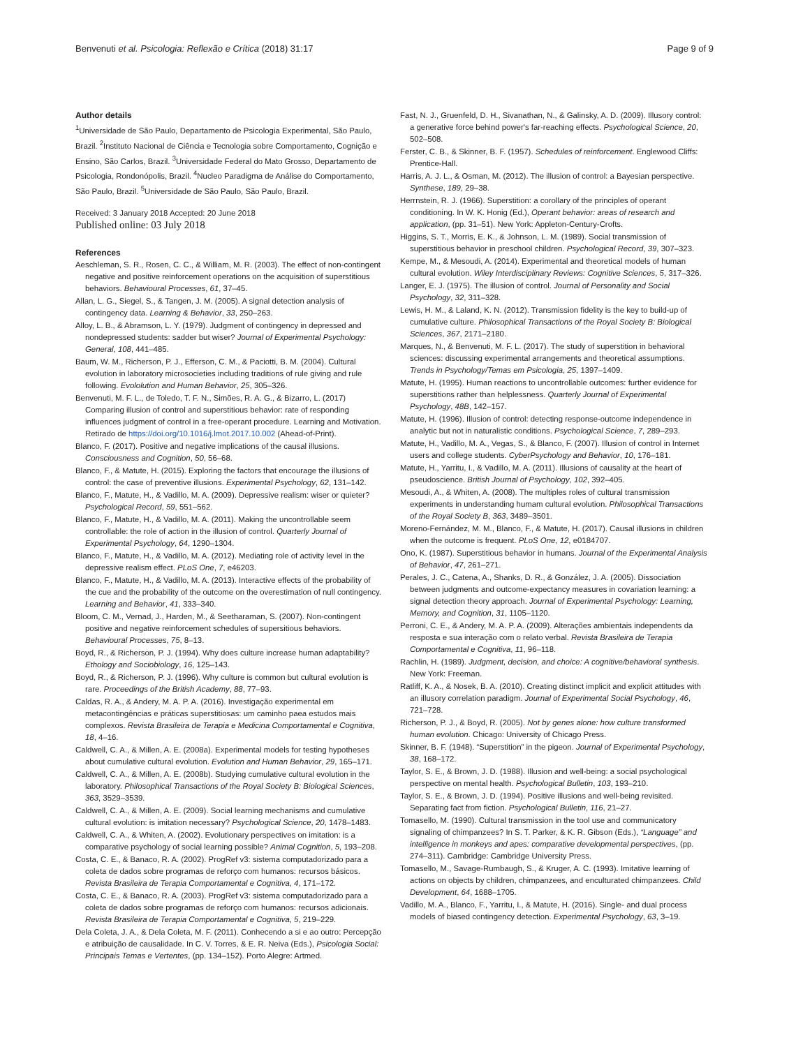Benvenuti et al. Psicologia: Reflexão e Crítica (2018) 31:17 Page 9 of 9
Author details
<sup>1</sup> Universidade de São Paulo, Departamento de Psicologia Experimental, São Paulo, Brazil. <sup>2</sup>Instituto Nacional de Ciência e Tecnologia sobre Comportamento, Cognição e Ensino, São Carlos, Brazil. <sup>3</sup>Universidade Federal do Mato Grosso, Departamento de Psicologia, Rondonópolis, Brazil. <sup>4</sup>Nucleo Paradigma de Análise do Comportamento, São Paulo, Brazil. <sup>5</sup>Universidade de São Paulo, São Paulo, Brazil.
Received: 3 January 2018 Accepted: 20 June 2018
Published online: 03 July 2018
References
Aeschleman, S. R., Rosen, C. C., & William, M. R. (2003). The effect of non-contingent negative and positive reinforcement operations on the acquisition of superstitious behaviors. Behavioural Processes, 61, 37–45.
Allan, L. G., Siegel, S., & Tangen, J. M. (2005). A signal detection analysis of contingency data. Learning & Behavior, 33, 250–263.
Alloy, L. B., & Abramson, L. Y. (1979). Judgment of contingency in depressed and nondepressed students: sadder but wiser? Journal of Experimental Psychology: General, 108, 441–485.
Baum, W. M., Richerson, P. J., Efferson, C. M., & Paciotti, B. M. (2004). Cultural evolution in laboratory microsocieties including traditions of rule giving and rule following. Evololution and Human Behavior, 25, 305–326.
Benvenuti, M. F. L., de Toledo, T. F. N., Simões, R. A. G., & Bizarro, L. (2017) Comparing illusion of control and superstitious behavior: rate of responding influences judgment of control in a free-operant procedure. Learning and Motivation. Retirado de https://doi.org/10.1016/j.lmot.2017.10.002 (Ahead-of-Print).
Blanco, F. (2017). Positive and negative implications of the causal illusions. Consciousness and Cognition, 50, 56–68.
Blanco, F., & Matute, H. (2015). Exploring the factors that encourage the illusions of control: the case of preventive illusions. Experimental Psychology, 62, 131–142.
Blanco, F., Matute, H., & Vadillo, M. A. (2009). Depressive realism: wiser or quieter? Psychological Record, 59, 551–562.
Blanco, F., Matute, H., & Vadillo, M. A. (2011). Making the uncontrollable seem controllable: the role of action in the illusion of control. Quarterly Journal of Experimental Psychology, 64, 1290–1304.
Blanco, F., Matute, H., & Vadillo, M. A. (2012). Mediating role of activity level in the depressive realism effect. PLoS One, 7, e46203.
Blanco, F., Matute, H., & Vadillo, M. A. (2013). Interactive effects of the probability of the cue and the probability of the outcome on the overestimation of null contingency. Learning and Behavior, 41, 333–340.
Bloom, C. M., Vernad, J., Harden, M., & Seetharaman, S. (2007). Non-contingent positive and negative reinforcement schedules of supersitious behaviors. Behavioural Processes, 75, 8–13.
Boyd, R., & Richerson, P. J. (1994). Why does culture increase human adaptability? Ethology and Sociobiology, 16, 125–143.
Boyd, R., & Richerson, P. J. (1996). Why culture is common but cultural evolution is rare. Proceedings of the British Academy, 88, 77–93.
Caldas, R. A., & Andery, M. A. P. A. (2016). Investigação experimental em metacontingências e práticas superstitiosas: um caminho paea estudos mais complexos. Revista Brasileira de Terapia e Medicina Comportamental e Cognitiva, 18, 4–16.
Caldwell, C. A., & Millen, A. E. (2008a). Experimental models for testing hypotheses about cumulative cultural evolution. Evolution and Human Behavior, 29, 165–171.
Caldwell, C. A., & Millen, A. E. (2008b). Studying cumulative cultural evolution in the laboratory. Philosophical Transactions of the Royal Society B: Biological Sciences, 363, 3529–3539.
Caldwell, C. A., & Millen, A. E. (2009). Social learning mechanisms and cumulative cultural evolution: is imitation necessary? Psychological Science, 20, 1478–1483.
Caldwell, C. A., & Whiten, A. (2002). Evolutionary perspectives on imitation: is a comparative psychology of social learning possible? Animal Cognition, 5, 193–208.
Costa, C. E., & Banaco, R. A. (2002). ProgRef v3: sistema computadorizado para a coleta de dados sobre programas de reforço com humanos: recursos básicos. Revista Brasileira de Terapia Comportamental e Cognitiva, 4, 171–172.
Costa, C. E., & Banaco, R. A. (2003). ProgRef v3: sistema computadorizado para a coleta de dados sobre programas de reforço com humanos: recursos adicionais. Revista Brasileira de Terapia Comportamental e Cognitiva, 5, 219–229.
Dela Coleta, J. A., & Dela Coleta, M. F. (2011). Conhecendo a si e ao outro: Percepção e atribuição de causalidade. In C. V. Torres, & E. R. Neiva (Eds.), Psicologia Social: Principais Temas e Vertentes, (pp. 134–152). Porto Alegre: Artmed.
Fast, N. J., Gruenfeld, D. H., Sivanathan, N., & Galinsky, A. D. (2009). Illusory control: a generative force behind power's far-reaching effects. Psychological Science, 20, 502–508.
Ferster, C. B., & Skinner, B. F. (1957). Schedules of reinforcement. Englewood Cliffs: Prentice-Hall.
Harris, A. J. L., & Osman, M. (2012). The illusion of control: a Bayesian perspective. Synthese, 189, 29–38.
Herrnstein, R. J. (1966). Superstition: a corollary of the principles of operant conditioning. In W. K. Honig (Ed.), Operant behavior: areas of research and application, (pp. 31–51). New York: Appleton-Century-Crofts.
Higgins, S. T., Morris, E. K., & Johnson, L. M. (1989). Social transmission of superstitious behavior in preschool children. Psychological Record, 39, 307–323.
Kempe, M., & Mesoudi, A. (2014). Experimental and theoretical models of human cultural evolution. Wiley Interdisciplinary Reviews: Cognitive Sciences, 5, 317–326.
Langer, E. J. (1975). The illusion of control. Journal of Personality and Social Psychology, 32, 311–328.
Lewis, H. M., & Laland, K. N. (2012). Transmission fidelity is the key to build-up of cumulative culture. Philosophical Transactions of the Royal Society B: Biological Sciences, 367, 2171–2180.
Marques, N., & Benvenuti, M. F. L. (2017). The study of superstition in behavioral sciences: discussing experimental arrangements and theoretical assumptions. Trends in Psychology/Temas em Psicologia, 25, 1397–1409.
Matute, H. (1995). Human reactions to uncontrollable outcomes: further evidence for superstitions rather than helplessness. Quarterly Journal of Experimental Psychology, 48B, 142–157.
Matute, H. (1996). Illusion of control: detecting response-outcome independence in analytic but not in naturalistic conditions. Psychological Science, 7, 289–293.
Matute, H., Vadillo, M. A., Vegas, S., & Blanco, F. (2007). Illusion of control in Internet users and college students. CyberPsychology and Behavior, 10, 176–181.
Matute, H., Yarritu, I., & Vadillo, M. A. (2011). Illusions of causality at the heart of pseudoscience. British Journal of Psychology, 102, 392–405.
Mesoudi, A., & Whiten, A. (2008). The multiples roles of cultural transmission experiments in understanding humam cultural evolution. Philosophical Transactions of the Royal Society B, 363, 3489–3501.
Moreno-Fernández, M. M., Blanco, F., & Matute, H. (2017). Causal illusions in children when the outcome is frequent. PLoS One, 12, e0184707.
Ono, K. (1987). Superstitious behavior in humans. Journal of the Experimental Analysis of Behavior, 47, 261–271.
Perales, J. C., Catena, A., Shanks, D. R., & González, J. A. (2005). Dissociation between judgments and outcome-expectancy measures in covariation learning: a signal detection theory approach. Journal of Experimental Psychology: Learning, Memory, and Cognition, 31, 1105–1120.
Perroni, C. E., & Andery, M. A. P. A. (2009). Alterações ambientais independents da resposta e sua interação com o relato verbal. Revista Brasileira de Terapia Comportamental e Cognitiva, 11, 96–118.
Rachlin, H. (1989). Judgment, decision, and choice: A cognitive/behavioral synthesis. New York: Freeman.
Ratliff, K. A., & Nosek, B. A. (2010). Creating distinct implicit and explicit attitudes with an illusory correlation paradigm. Journal of Experimental Social Psychology, 46, 721–728.
Richerson, P. J., & Boyd, R. (2005). Not by genes alone: how culture transformed human evolution. Chicago: University of Chicago Press.
Skinner, B. F. (1948). “Superstition” in the pigeon. Journal of Experimental Psychology, 38, 168–172.
Taylor, S. E., & Brown, J. D. (1988). Illusion and well-being: a social psychological perspective on mental health. Psychological Bulletin, 103, 193–210.
Taylor, S. E., & Brown, J. D. (1994). Positive illusions and well-being revisited. Separating fact from fiction. Psychological Bulletin, 116, 21–27.
Tomasello, M. (1990). Cultural transmission in the tool use and communicatory signaling of chimpanzees? In S. T. Parker, & K. R. Gibson (Eds.), “Language” and intelligence in monkeys and apes: comparative developmental perspectives, (pp. 274–311). Cambridge: Cambridge University Press.
Tomasello, M., Savage-Rumbaugh, S., & Kruger, A. C. (1993). Imitative learning of actions on objects by children, chimpanzees, and enculturated chimpanzees. Child Development, 64, 1688–1705.
Vadillo, M. A., Blanco, F., Yarritu, I., & Matute, H. (2016). Single- and dual process models of biased contingency detection. Experimental Psychology, 63, 3–19.